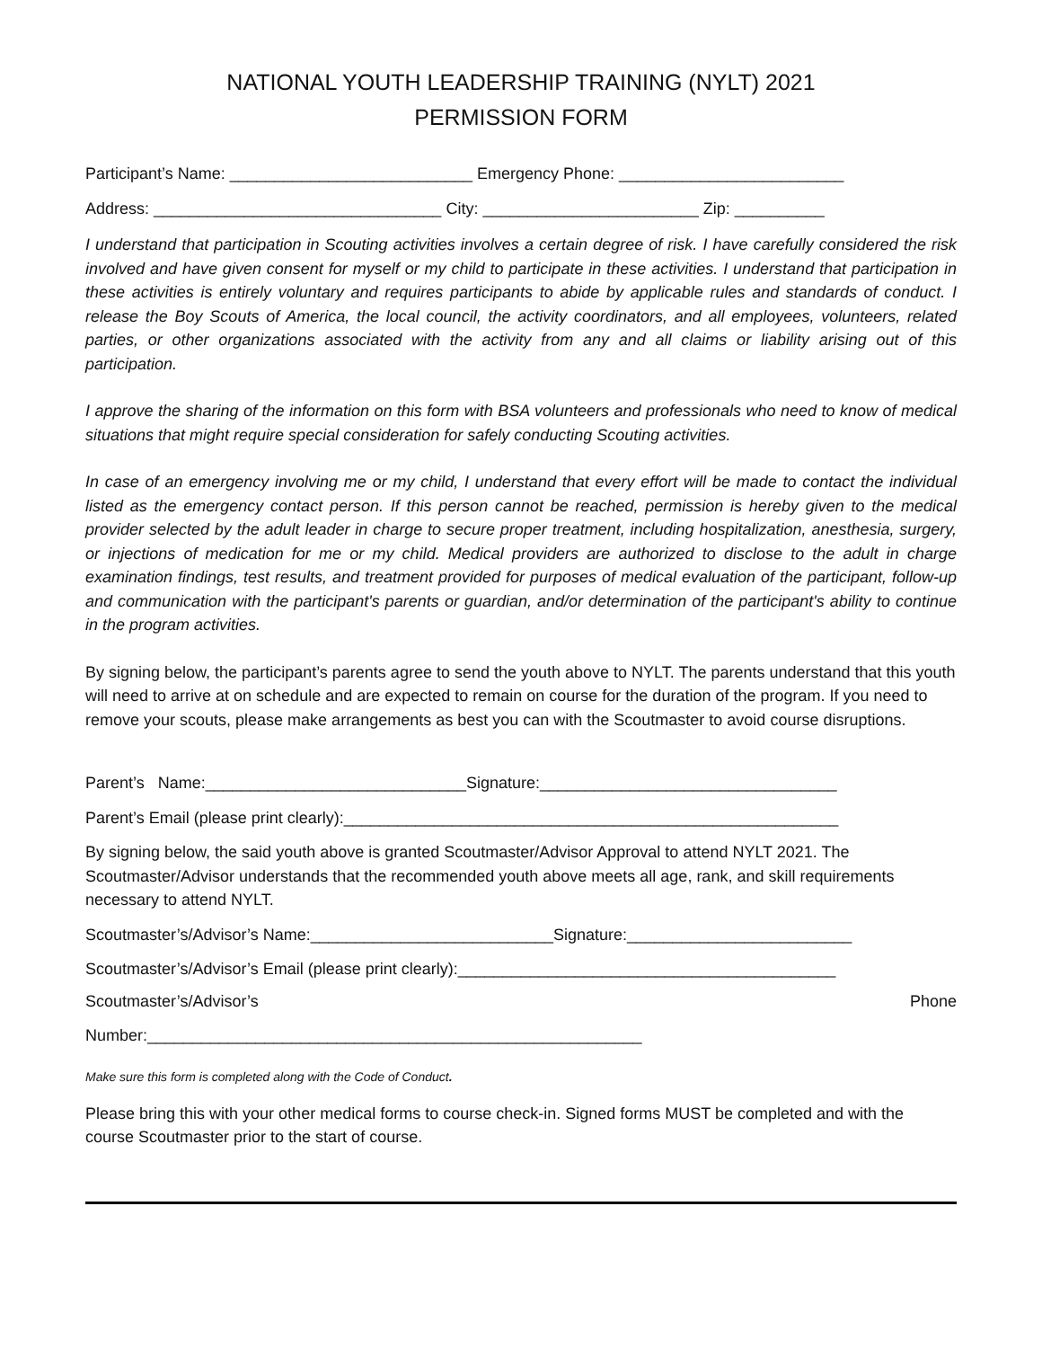NATIONAL YOUTH LEADERSHIP TRAINING (NYLT) 2021
PERMISSION FORM
Participant’s Name: ___________________________ Emergency Phone: _________________________
Address: ________________________________ City: ________________________ Zip: __________
I understand that participation in Scouting activities involves a certain degree of risk. I have carefully considered the risk involved and have given consent for myself or my child to participate in these activities. I understand that participation in these activities is entirely voluntary and requires participants to abide by applicable rules and standards of conduct. I release the Boy Scouts of America, the local council, the activity coordinators, and all employees, volunteers, related parties, or other organizations associated with the activity from any and all claims or liability arising out of this participation.
I approve the sharing of the information on this form with BSA volunteers and professionals who need to know of medical situations that might require special consideration for safely conducting Scouting activities.
In case of an emergency involving me or my child, I understand that every effort will be made to contact the individual listed as the emergency contact person. If this person cannot be reached, permission is hereby given to the medical provider selected by the adult leader in charge to secure proper treatment, including hospitalization, anesthesia, surgery, or injections of medication for me or my child. Medical providers are authorized to disclose to the adult in charge examination findings, test results, and treatment provided for purposes of medical evaluation of the participant, follow-up and communication with the participant's parents or guardian, and/or determination of the participant's ability to continue in the program activities.
By signing below, the participant’s parents agree to send the youth above to NYLT. The parents understand that this youth will need to arrive at on schedule and are expected to remain on course for the duration of the program. If you need to remove your scouts, please make arrangements as best you can with the Scoutmaster to avoid course disruptions.
Parent’s Name:_____________________________Signature:_________________________________
Parent’s Email (please print clearly):_______________________________________________________
By signing below, the said youth above is granted Scoutmaster/Advisor Approval to attend NYLT 2021. The Scoutmaster/Advisor understands that the recommended youth above meets all age, rank, and skill requirements necessary to attend NYLT.
Scoutmaster’s/Advisor’s Name:___________________________Signature:_________________________
Scoutmaster’s/Advisor’s Email (please print clearly):__________________________________________
Scoutmaster’s/Advisor’s Phone
Number:_______________________________________________________
Make sure this form is completed along with the Code of Conduct.
Please bring this with your other medical forms to course check-in. Signed forms MUST be completed and with the course Scoutmaster prior to the start of course.